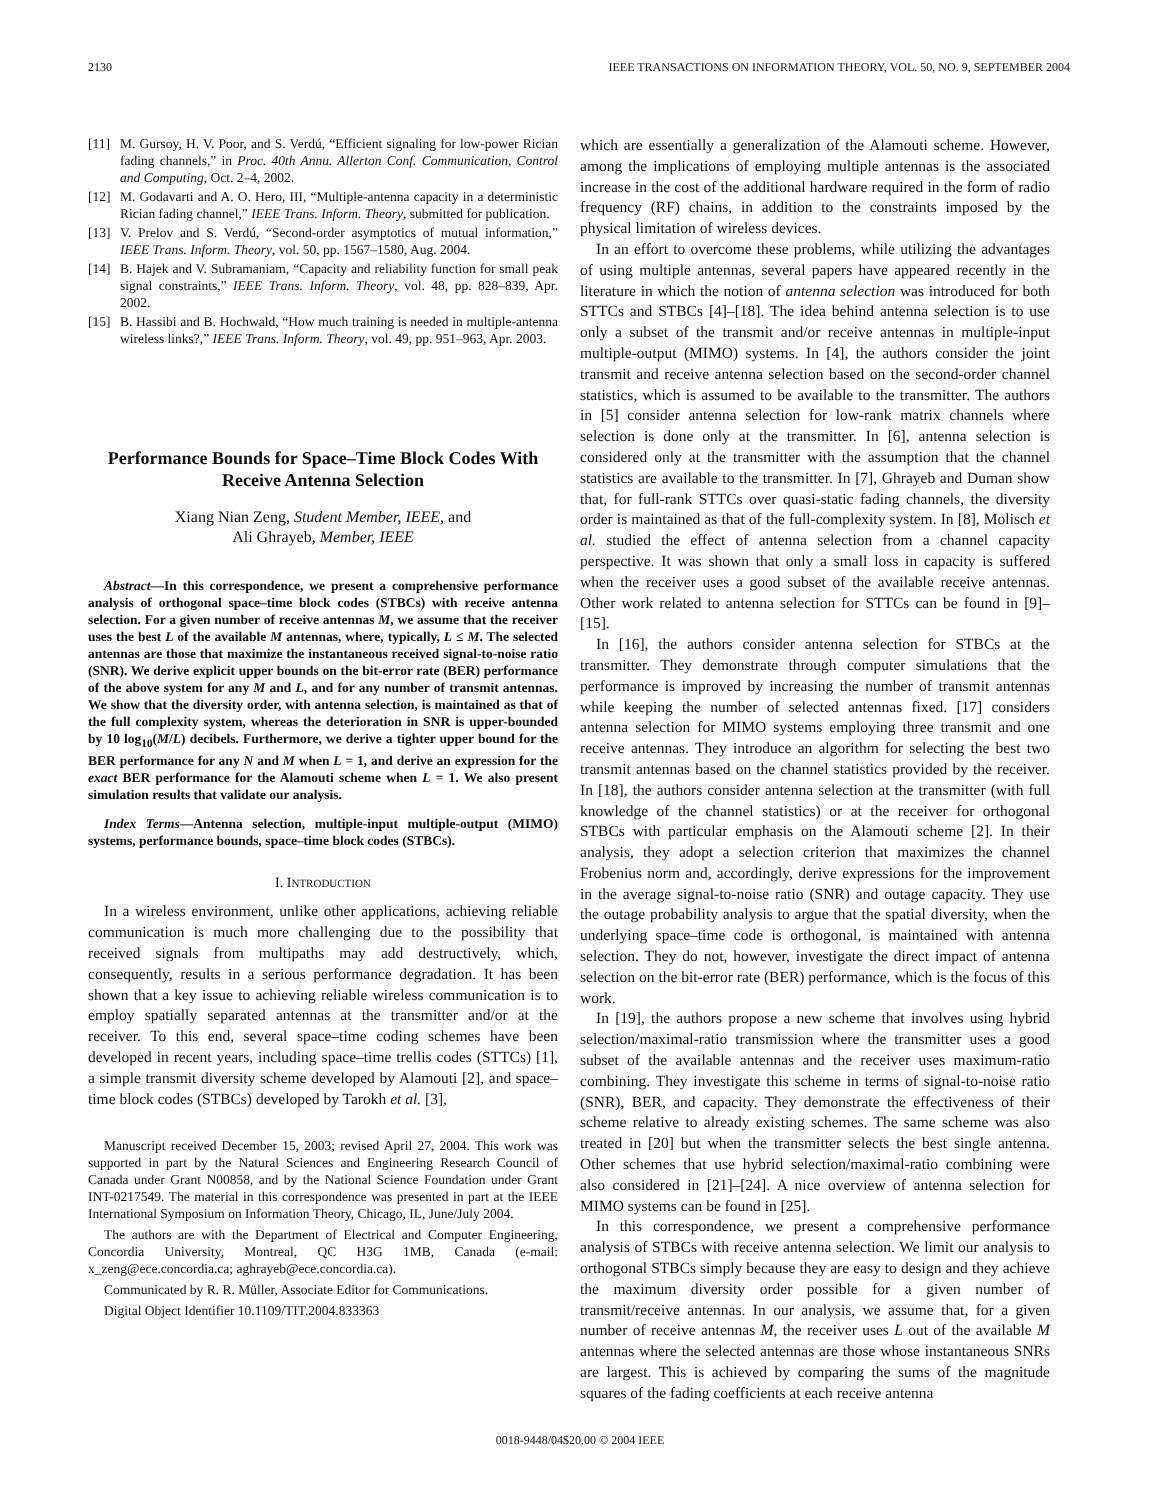2130 IEEE TRANSACTIONS ON INFORMATION THEORY, VOL. 50, NO. 9, SEPTEMBER 2004
[11] M. Gursoy, H. V. Poor, and S. Verdú, “Efficient signaling for low-power Rician fading channels,” in Proc. 40th Annu. Allerton Conf. Communication, Control and Computing, Oct. 2–4, 2002.
[12] M. Godavarti and A. O. Hero, III, “Multiple-antenna capacity in a deterministic Rician fading channel,” IEEE Trans. Inform. Theory, submitted for publication.
[13] V. Prelov and S. Verdú, “Second-order asymptotics of mutual information,” IEEE Trans. Inform. Theory, vol. 50, pp. 1567–1580, Aug. 2004.
[14] B. Hajek and V. Subramaniam, “Capacity and reliability function for small peak signal constraints,” IEEE Trans. Inform. Theory, vol. 48, pp. 828–839, Apr. 2002.
[15] B. Hassibi and B. Hochwald, “How much training is needed in multiple-antenna wireless links?,” IEEE Trans. Inform. Theory, vol. 49, pp. 951–963, Apr. 2003.
Performance Bounds for Space–Time Block Codes With Receive Antenna Selection
Xiang Nian Zeng, Student Member, IEEE, and
Ali Ghrayeb, Member, IEEE
Abstract—In this correspondence, we present a comprehensive performance analysis of orthogonal space–time block codes (STBCs) with receive antenna selection. For a given number of receive antennas M, we assume that the receiver uses the best L of the available M antennas, where, typically, L ≤ M. The selected antennas are those that maximize the instantaneous received signal-to-noise ratio (SNR). We derive explicit upper bounds on the bit-error rate (BER) performance of the above system for any M and L, and for any number of transmit antennas. We show that the diversity order, with antenna selection, is maintained as that of the full complexity system, whereas the deterioration in SNR is upper-bounded by 10 log<sub>10</sub>(M/L) decibels. Furthermore, we derive a tighter upper bound for the BER performance for any N and M when L = 1, and derive an expression for the exact BER performance for the Alamouti scheme when L = 1. We also present simulation results that validate our analysis.
Index Terms—Antenna selection, multiple-input multiple-output (MIMO) systems, performance bounds, space–time block codes (STBCs).
I. INTRODUCTION
In a wireless environment, unlike other applications, achieving reliable communication is much more challenging due to the possibility that received signals from multipaths may add destructively, which, consequently, results in a serious performance degradation. It has been shown that a key issue to achieving reliable wireless communication is to employ spatially separated antennas at the transmitter and/or at the receiver. To this end, several space–time coding schemes have been developed in recent years, including space–time trellis codes (STTCs) [1], a simple transmit diversity scheme developed by Alamouti [2], and space–time block codes (STBCs) developed by Tarokh et al. [3],
Manuscript received December 15, 2003; revised April 27, 2004. This work was supported in part by the Natural Sciences and Engineering Research Council of Canada under Grant N00858, and by the National Science Foundation under Grant INT-0217549. The material in this correspondence was presented in part at the IEEE International Symposium on Information Theory, Chicago, IL, June/July 2004.
The authors are with the Department of Electrical and Computer Engineering, Concordia University, Montreal, QC H3G 1MB, Canada (e-mail: x_zeng@ece.concordia.ca; aghrayeb@ece.concordia.ca).
Communicated by R. R. Müller, Associate Editor for Communications.
Digital Object Identifier 10.1109/TIT.2004.833363
which are essentially a generalization of the Alamouti scheme. However, among the implications of employing multiple antennas is the associated increase in the cost of the additional hardware required in the form of radio frequency (RF) chains, in addition to the constraints imposed by the physical limitation of wireless devices.
In an effort to overcome these problems, while utilizing the advantages of using multiple antennas, several papers have appeared recently in the literature in which the notion of antenna selection was introduced for both STTCs and STBCs [4]–[18]. The idea behind antenna selection is to use only a subset of the transmit and/or receive antennas in multiple-input multiple-output (MIMO) systems. In [4], the authors consider the joint transmit and receive antenna selection based on the second-order channel statistics, which is assumed to be available to the transmitter. The authors in [5] consider antenna selection for low-rank matrix channels where selection is done only at the transmitter. In [6], antenna selection is considered only at the transmitter with the assumption that the channel statistics are available to the transmitter. In [7], Ghrayeb and Duman show that, for full-rank STTCs over quasi-static fading channels, the diversity order is maintained as that of the full-complexity system. In [8], Molisch et al. studied the effect of antenna selection from a channel capacity perspective. It was shown that only a small loss in capacity is suffered when the receiver uses a good subset of the available receive antennas. Other work related to antenna selection for STTCs can be found in [9]–[15].
In [16], the authors consider antenna selection for STBCs at the transmitter. They demonstrate through computer simulations that the performance is improved by increasing the number of transmit antennas while keeping the number of selected antennas fixed. [17] considers antenna selection for MIMO systems employing three transmit and one receive antennas. They introduce an algorithm for selecting the best two transmit antennas based on the channel statistics provided by the receiver. In [18], the authors consider antenna selection at the transmitter (with full knowledge of the channel statistics) or at the receiver for orthogonal STBCs with particular emphasis on the Alamouti scheme [2]. In their analysis, they adopt a selection criterion that maximizes the channel Frobenius norm and, accordingly, derive expressions for the improvement in the average signal-to-noise ratio (SNR) and outage capacity. They use the outage probability analysis to argue that the spatial diversity, when the underlying space–time code is orthogonal, is maintained with antenna selection. They do not, however, investigate the direct impact of antenna selection on the bit-error rate (BER) performance, which is the focus of this work.
In [19], the authors propose a new scheme that involves using hybrid selection/maximal-ratio transmission where the transmitter uses a good subset of the available antennas and the receiver uses maximum-ratio combining. They investigate this scheme in terms of signal-to-noise ratio (SNR), BER, and capacity. They demonstrate the effectiveness of their scheme relative to already existing schemes. The same scheme was also treated in [20] but when the transmitter selects the best single antenna. Other schemes that use hybrid selection/maximal-ratio combining were also considered in [21]–[24]. A nice overview of antenna selection for MIMO systems can be found in [25].
In this correspondence, we present a comprehensive performance analysis of STBCs with receive antenna selection. We limit our analysis to orthogonal STBCs simply because they are easy to design and they achieve the maximum diversity order possible for a given number of transmit/receive antennas. In our analysis, we assume that, for a given number of receive antennas M, the receiver uses L out of the available M antennas where the selected antennas are those whose instantaneous SNRs are largest. This is achieved by comparing the sums of the magnitude squares of the fading coefficients at each receive antenna
0018-9448/04$20.00 © 2004 IEEE